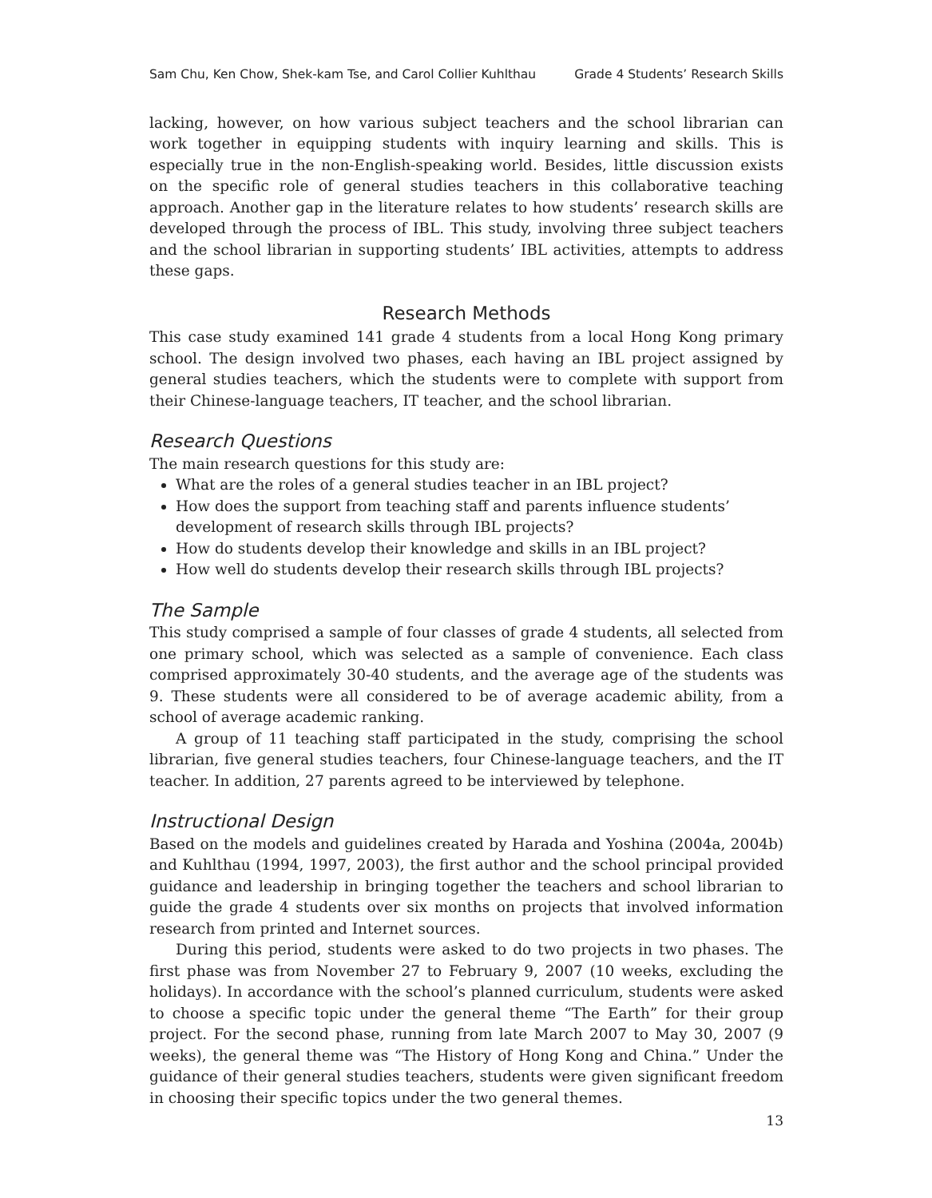Sam Chu, Ken Chow, Shek-kam Tse, and Carol Collier Kuhlthau Grade 4 Students’ Research Skills
lacking, however, on how various subject teachers and the school librarian can work together in equipping students with inquiry learning and skills. This is especially true in the non-English-speaking world. Besides, little discussion exists on the specific role of general studies teachers in this collaborative teaching approach. Another gap in the literature relates to how students’ research skills are developed through the process of IBL. This study, involving three subject teachers and the school librarian in supporting students’ IBL activities, attempts to address these gaps.
Research Methods
This case study examined 141 grade 4 students from a local Hong Kong primary school. The design involved two phases, each having an IBL project assigned by general studies teachers, which the students were to complete with support from their Chinese-language teachers, IT teacher, and the school librarian.
Research Questions
The main research questions for this study are:
What are the roles of a general studies teacher in an IBL project?
How does the support from teaching staff and parents influence students’ development of research skills through IBL projects?
How do students develop their knowledge and skills in an IBL project?
How well do students develop their research skills through IBL projects?
The Sample
This study comprised a sample of four classes of grade 4 students, all selected from one primary school, which was selected as a sample of convenience. Each class comprised approximately 30-40 students, and the average age of the students was 9. These students were all considered to be of average academic ability, from a school of average academic ranking.
A group of 11 teaching staff participated in the study, comprising the school librarian, five general studies teachers, four Chinese-language teachers, and the IT teacher. In addition, 27 parents agreed to be interviewed by telephone.
Instructional Design
Based on the models and guidelines created by Harada and Yoshina (2004a, 2004b) and Kuhlthau (1994, 1997, 2003), the first author and the school principal provided guidance and leadership in bringing together the teachers and school librarian to guide the grade 4 students over six months on projects that involved information research from printed and Internet sources.
During this period, students were asked to do two projects in two phases. The first phase was from November 27 to February 9, 2007 (10 weeks, excluding the holidays). In accordance with the school’s planned curriculum, students were asked to choose a specific topic under the general theme “The Earth” for their group project. For the second phase, running from late March 2007 to May 30, 2007 (9 weeks), the general theme was “The History of Hong Kong and China.” Under the guidance of their general studies teachers, students were given significant freedom in choosing their specific topics under the two general themes.
13